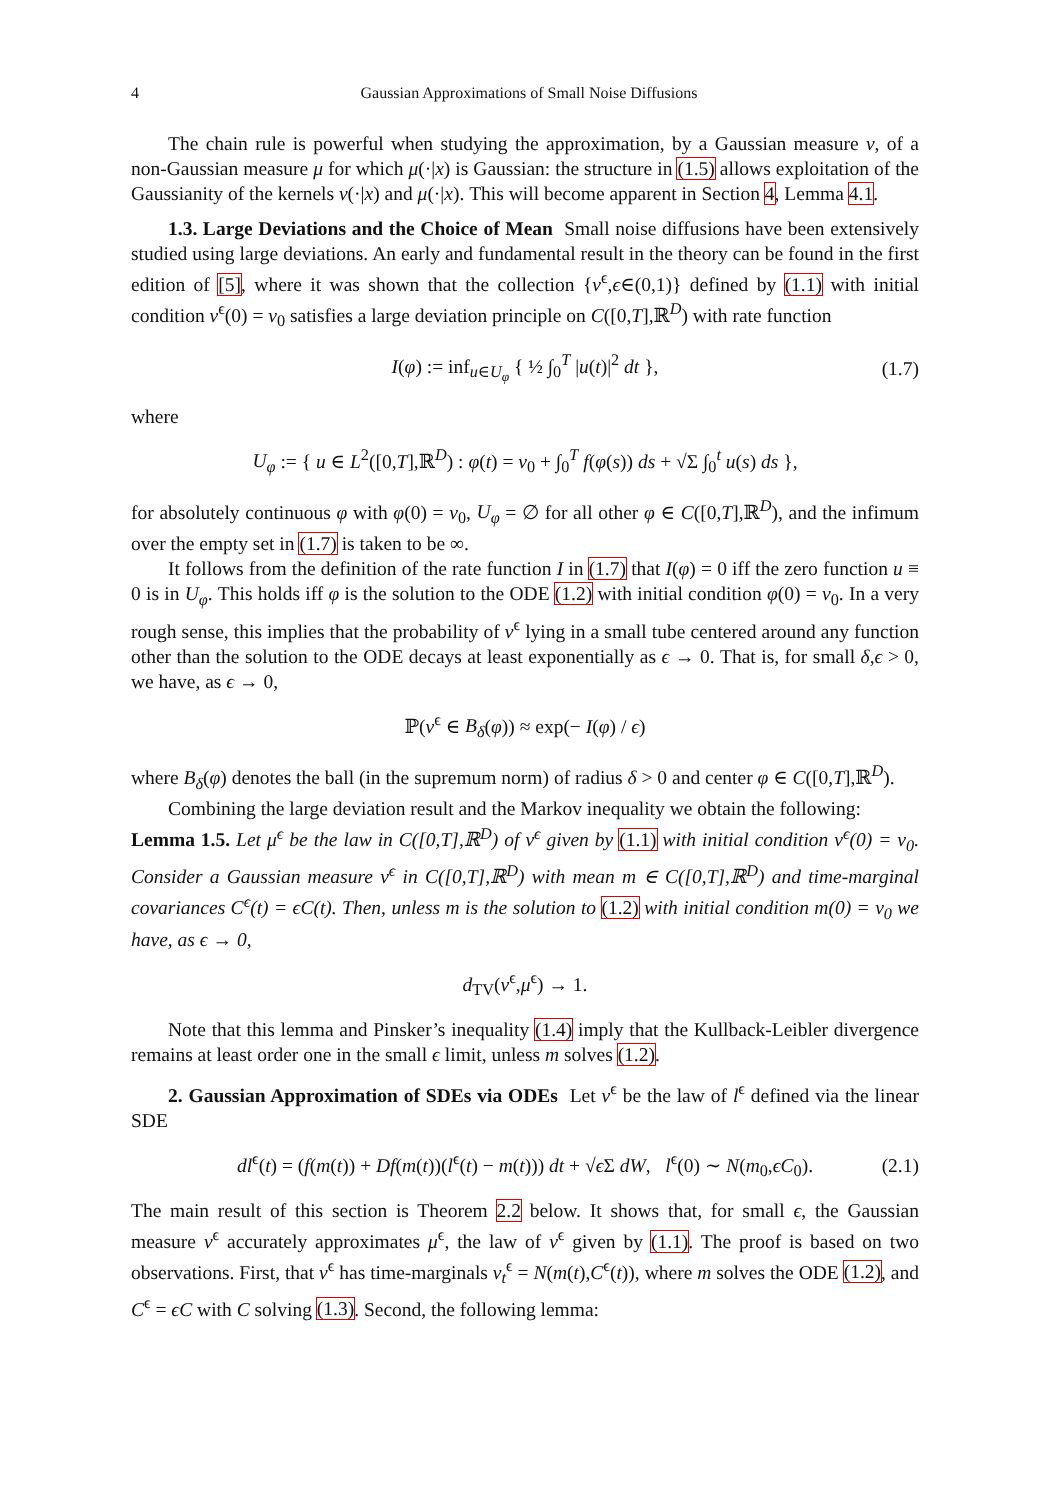4 Gaussian Approximations of Small Noise Diffusions
The chain rule is powerful when studying the approximation, by a Gaussian measure ν, of a non-Gaussian measure μ for which μ(·|x) is Gaussian: the structure in (1.5) allows exploitation of the Gaussianity of the kernels ν(·|x) and μ(·|x). This will become apparent in Section 4, Lemma 4.1.
1.3. Large Deviations and the Choice of Mean Small noise diffusions have been extensively studied using large deviations. An early and fundamental result in the theory can be found in the first edition of [5], where it was shown that the collection {v<sup>ϵ</sup>,ϵ∈(0,1)} defined by (1.1) with initial condition v<sup>ϵ</sup>(0) = v<sub>0</sub> satisfies a large deviation principle on C([0,T],ℝ<sup>D</sup>) with rate function
I(φ) := inf<sub>u∈U<sub>φ</sub></sub> { ½ ∫<sub>0</sub><sup>T</sup> |u(t)|<sup>2</sup> dt }, (1.7)
where
U<sub>φ</sub> := { u ∈ L<sup>2</sup>([0,T],ℝ<sup>D</sup>) : φ(t) = v<sub>0</sub> + ∫<sub>0</sub><sup>T</sup> f(φ(s)) ds + √Σ ∫<sub>0</sub><sup>t</sup> u(s) ds },
for absolutely continuous φ with φ(0) = v<sub>0</sub>, U<sub>φ</sub> = ∅ for all other φ ∈ C([0,T],ℝ<sup>D</sup>), and the infimum over the empty set in (1.7) is taken to be ∞.
It follows from the definition of the rate function I in (1.7) that I(φ) = 0 iff the zero function u ≡ 0 is in U<sub>φ</sub>. This holds iff φ is the solution to the ODE (1.2) with initial condition φ(0) = v<sub>0</sub>. In a very rough sense, this implies that the probability of v<sup>ϵ</sup> lying in a small tube centered around any function other than the solution to the ODE decays at least exponentially as ϵ → 0. That is, for small δ,ϵ > 0, we have, as ϵ → 0,
ℙ(v<sup>ϵ</sup> ∈ B<sub>δ</sub>(φ)) ≈ exp(− I(φ) / ϵ)
where B<sub>δ</sub>(φ) denotes the ball (in the supremum norm) of radius δ > 0 and center φ ∈ C([0,T],ℝ<sup>D</sup>).
Combining the large deviation result and the Markov inequality we obtain the following:
Lemma 1.5. Let μ<sup>ϵ</sup> be the law in C([0,T],ℝ<sup>D</sup>) of v<sup>ϵ</sup> given by (1.1) with initial condition v<sup>ϵ</sup>(0) = v<sub>0</sub>. Consider a Gaussian measure ν<sup>ϵ</sup> in C([0,T],ℝ<sup>D</sup>) with mean m ∈ C([0,T],ℝ<sup>D</sup>) and time-marginal covariances C<sup>ϵ</sup>(t) = ϵC(t). Then, unless m is the solution to (1.2) with initial condition m(0) = v<sub>0</sub> we have, as ϵ → 0,
d<sub>TV</sub>(ν<sup>ϵ</sup>,μ<sup>ϵ</sup>) → 1.
Note that this lemma and Pinsker’s inequality (1.4) imply that the Kullback-Leibler divergence remains at least order one in the small ϵ limit, unless m solves (1.2).
2. Gaussian Approximation of SDEs via ODEs Let ν<sup>ϵ</sup> be the law of l<sup>ϵ</sup> defined via the linear SDE
dl<sup>ϵ</sup>(t) = (f(m(t)) + Df(m(t))(l<sup>ϵ</sup>(t) − m(t))) dt + √ϵ Σ dW, l<sup>ϵ</sup>(0) ∼ N(m<sub>0</sub>,ϵC<sub>0</sub>). (2.1)
The main result of this section is Theorem 2.2 below. It shows that, for small ϵ, the Gaussian measure ν<sup>ϵ</sup> accurately approximates μ<sup>ϵ</sup>, the law of v<sup>ϵ</sup> given by (1.1). The proof is based on two observations. First, that ν<sup>ϵ</sup> has time-marginals ν<sub>t</sub><sup>ϵ</sup> = N(m(t),C<sup>ϵ</sup>(t)), where m solves the ODE (1.2), and C<sup>ϵ</sup> = ϵC with C solving (1.3). Second, the following lemma: